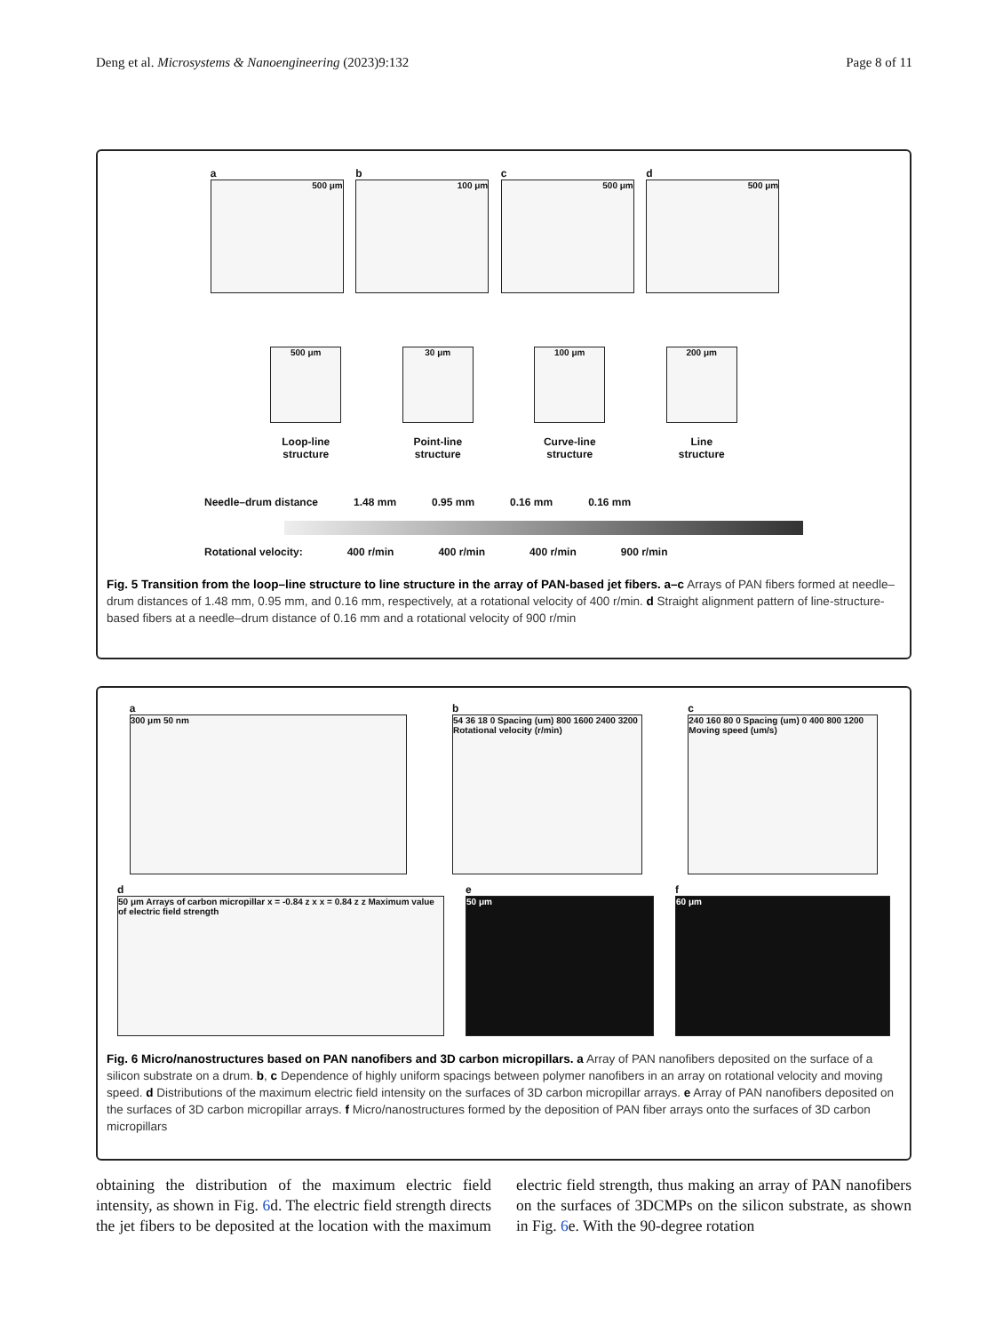Deng et al. Microsystems & Nanoengineering (2023)9:132 Page 8 of 11
a
500 μm
b
100 μm
c
500 μm
d
500 μm
500 μm
Loop-line
structure
30 μm
Point-line
structure
100 μm
Curve-line
structure
200 μm
Line
structure
Needle–drum distance 1.48 mm 0.95 mm 0.16 mm 0.16 mm
Rotational velocity: 400 r/min 400 r/min 400 r/min 900 r/min
Fig. 5 Transition from the loop–line structure to line structure in the array of PAN-based jet fibers. a–c Arrays of PAN fibers formed at needle–drum distances of 1.48 mm, 0.95 mm, and 0.16 mm, respectively, at a rotational velocity of 400 r/min. d Straight alignment pattern of line-structure-based fibers at a needle–drum distance of 0.16 mm and a rotational velocity of 900 r/min
a
300 μm 50 nm
b
54 36 18 0 Spacing (um) 800 1600 2400 3200
Rotational velocity (r/min)
c
240 160 80 0 Spacing (um) 0 400 800 1200
Moving speed (um/s)
d
50 μm Arrays of carbon micropillar x = -0.84 z x x = 0.84 z z Maximum value of electric field strength
e
50 μm
f
60 μm
Fig. 6 Micro/nanostructures based on PAN nanofibers and 3D carbon micropillars. a Array of PAN nanofibers deposited on the surface of a silicon substrate on a drum. b, c Dependence of highly uniform spacings between polymer nanofibers in an array on rotational velocity and moving speed. d Distributions of the maximum electric field intensity on the surfaces of 3D carbon micropillar arrays. e Array of PAN nanofibers deposited on the surfaces of 3D carbon micropillar arrays. f Micro/nanostructures formed by the deposition of PAN fiber arrays onto the surfaces of 3D carbon micropillars
obtaining the distribution of the maximum electric field intensity, as shown in Fig. 6d. The electric field strength directs the jet fibers to be deposited at the location with the maximum electric field strength, thus making an array of PAN nanofibers on the surfaces of 3DCMPs on the silicon substrate, as shown in Fig. 6e. With the 90-degree rotation